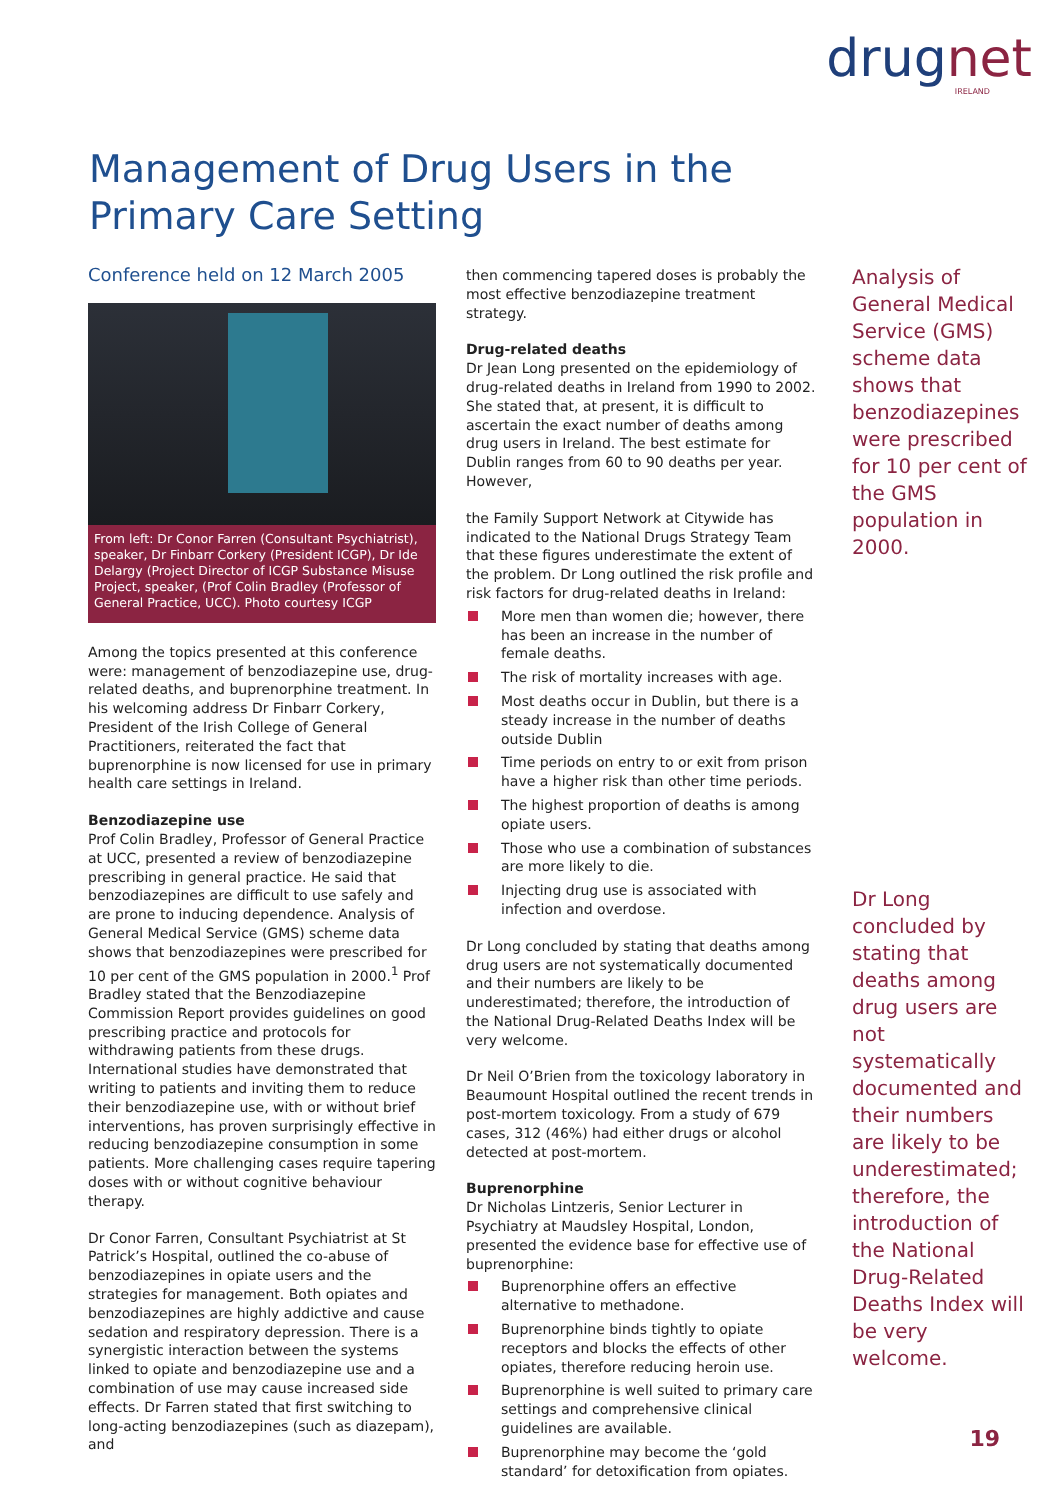drugnet
IRELAND
Management of Drug Users in the Primary Care Setting
Conference held on 12 March 2005
From left: Dr Conor Farren (Consultant Psychiatrist), speaker, Dr Finbarr Corkery (President ICGP), Dr Ide Delargy (Project Director of ICGP Substance Misuse Project, speaker, (Prof Colin Bradley (Professor of General Practice, UCC). Photo courtesy ICGP
Among the topics presented at this conference were: management of benzodiazepine use, drug-related deaths, and buprenorphine treatment. In his welcoming address Dr Finbarr Corkery, President of the Irish College of General Practitioners, reiterated the fact that buprenorphine is now licensed for use in primary health care settings in Ireland.
Benzodiazepine use
Prof Colin Bradley, Professor of General Practice at UCC, presented a review of benzodiazepine prescribing in general practice. He said that benzodiazepines are difficult to use safely and are prone to inducing dependence. Analysis of General Medical Service (GMS) scheme data shows that benzodiazepines were prescribed for 10 per cent of the GMS population in 2000.<sup>1</sup> Prof Bradley stated that the Benzodiazepine Commission Report provides guidelines on good prescribing practice and protocols for withdrawing patients from these drugs. International studies have demonstrated that writing to patients and inviting them to reduce their benzodiazepine use, with or without brief interventions, has proven surprisingly effective in reducing benzodiazepine consumption in some patients. More challenging cases require tapering doses with or without cognitive behaviour therapy.
Dr Conor Farren, Consultant Psychiatrist at St Patrick’s Hospital, outlined the co-abuse of benzodiazepines in opiate users and the strategies for management. Both opiates and benzodiazepines are highly addictive and cause sedation and respiratory depression. There is a synergistic interaction between the systems linked to opiate and benzodiazepine use and a combination of use may cause increased side effects. Dr Farren stated that first switching to long-acting benzodiazepines (such as diazepam), and
then commencing tapered doses is probably the most effective benzodiazepine treatment strategy.
Drug-related deaths
Dr Jean Long presented on the epidemiology of drug-related deaths in Ireland from 1990 to 2002. She stated that, at present, it is difficult to ascertain the exact number of deaths among drug users in Ireland. The best estimate for Dublin ranges from 60 to 90 deaths per year. However,
the Family Support Network at Citywide has indicated to the National Drugs Strategy Team that these figures underestimate the extent of the problem. Dr Long outlined the risk profile and risk factors for drug-related deaths in Ireland:
More men than women die; however, there has been an increase in the number of female deaths.
The risk of mortality increases with age.
Most deaths occur in Dublin, but there is a steady increase in the number of deaths outside Dublin
Time periods on entry to or exit from prison have a higher risk than other time periods.
The highest proportion of deaths is among opiate users.
Those who use a combination of substances are more likely to die.
Injecting drug use is associated with infection and overdose.
Dr Long concluded by stating that deaths among drug users are not systematically documented and their numbers are likely to be underestimated; therefore, the introduction of the National Drug-Related Deaths Index will be very welcome.
Dr Neil O’Brien from the toxicology laboratory in Beaumount Hospital outlined the recent trends in post-mortem toxicology. From a study of 679 cases, 312 (46%) had either drugs or alcohol detected at post-mortem.
Buprenorphine
Dr Nicholas Lintzeris, Senior Lecturer in Psychiatry at Maudsley Hospital, London, presented the evidence base for effective use of buprenorphine:
Buprenorphine offers an effective alternative to methadone.
Buprenorphine binds tightly to opiate receptors and blocks the effects of other opiates, therefore reducing heroin use.
Buprenorphine is well suited to primary care settings and comprehensive clinical guidelines are available.
Buprenorphine may become the ‘gold standard’ for detoxification from opiates.
Analysis of General Medical Service (GMS) scheme data shows that benzodiazepines were prescribed for 10 per cent of the GMS population in 2000.
Dr Long concluded by stating that deaths among drug users are not systematically documented and their numbers are likely to be underestimated; therefore, the introduction of the National Drug-Related Deaths Index will be very welcome.
19